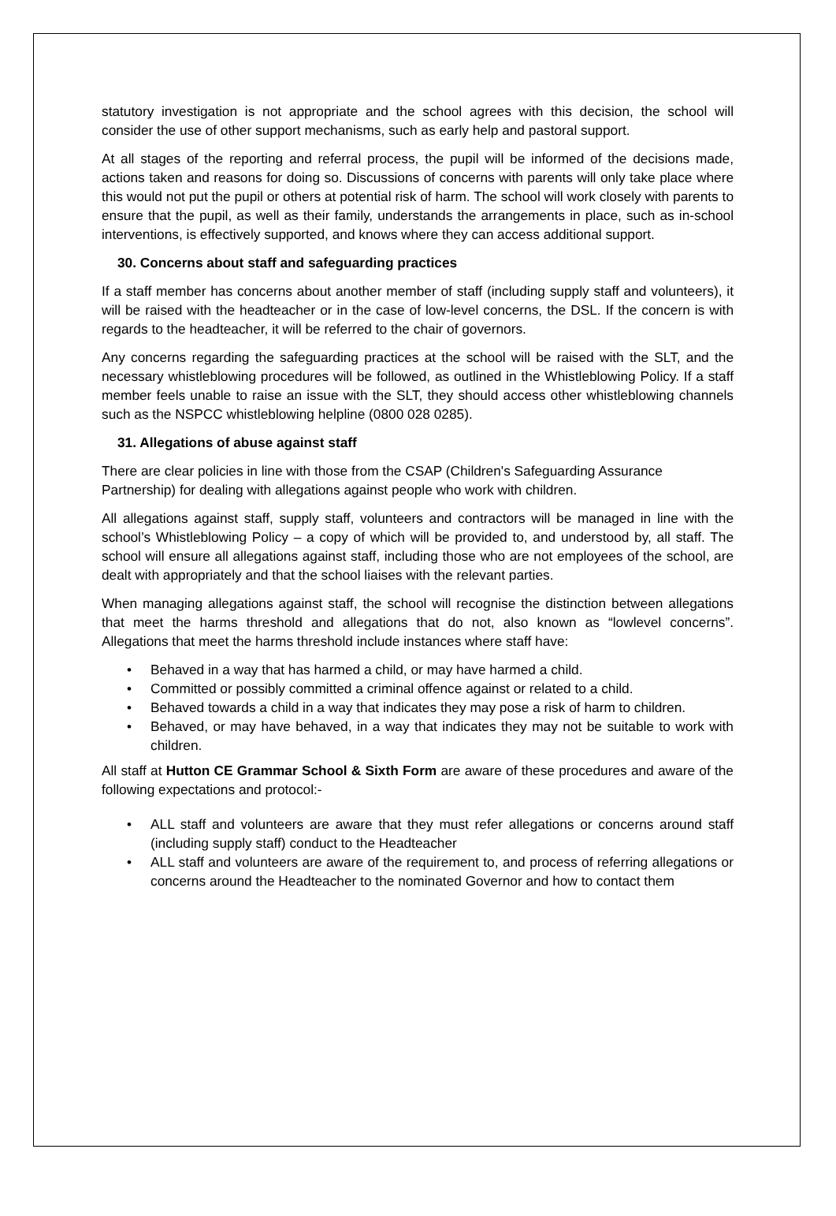statutory investigation is not appropriate and the school agrees with this decision, the school will consider the use of other support mechanisms, such as early help and pastoral support.
At all stages of the reporting and referral process, the pupil will be informed of the decisions made, actions taken and reasons for doing so. Discussions of concerns with parents will only take place where this would not put the pupil or others at potential risk of harm. The school will work closely with parents to ensure that the pupil, as well as their family, understands the arrangements in place, such as in-school interventions, is effectively supported, and knows where they can access additional support.
30. Concerns about staff and safeguarding practices
If a staff member has concerns about another member of staff (including supply staff and volunteers), it will be raised with the headteacher or in the case of low-level concerns, the DSL. If the concern is with regards to the headteacher, it will be referred to the chair of governors.
Any concerns regarding the safeguarding practices at the school will be raised with the SLT, and the necessary whistleblowing procedures will be followed, as outlined in the Whistleblowing Policy. If a staff member feels unable to raise an issue with the SLT, they should access other whistleblowing channels such as the NSPCC whistleblowing helpline (0800 028 0285).
31. Allegations of abuse against staff
There are clear policies in line with those from the CSAP (Children's Safeguarding Assurance Partnership) for dealing with allegations against people who work with children.
All allegations against staff, supply staff, volunteers and contractors will be managed in line with the school’s Whistleblowing Policy – a copy of which will be provided to, and understood by, all staff. The school will ensure all allegations against staff, including those who are not employees of the school, are dealt with appropriately and that the school liaises with the relevant parties.
When managing allegations against staff, the school will recognise the distinction between allegations that meet the harms threshold and allegations that do not, also known as “lowlevel concerns”. Allegations that meet the harms threshold include instances where staff have:
• Behaved in a way that has harmed a child, or may have harmed a child.
• Committed or possibly committed a criminal offence against or related to a child.
• Behaved towards a child in a way that indicates they may pose a risk of harm to children.
• Behaved, or may have behaved, in a way that indicates they may not be suitable to work with children.
All staff at Hutton CE Grammar School & Sixth Form are aware of these procedures and aware of the following expectations and protocol:-
• ALL staff and volunteers are aware that they must refer allegations or concerns around staff (including supply staff) conduct to the Headteacher
• ALL staff and volunteers are aware of the requirement to, and process of referring allegations or concerns around the Headteacher to the nominated Governor and how to contact them